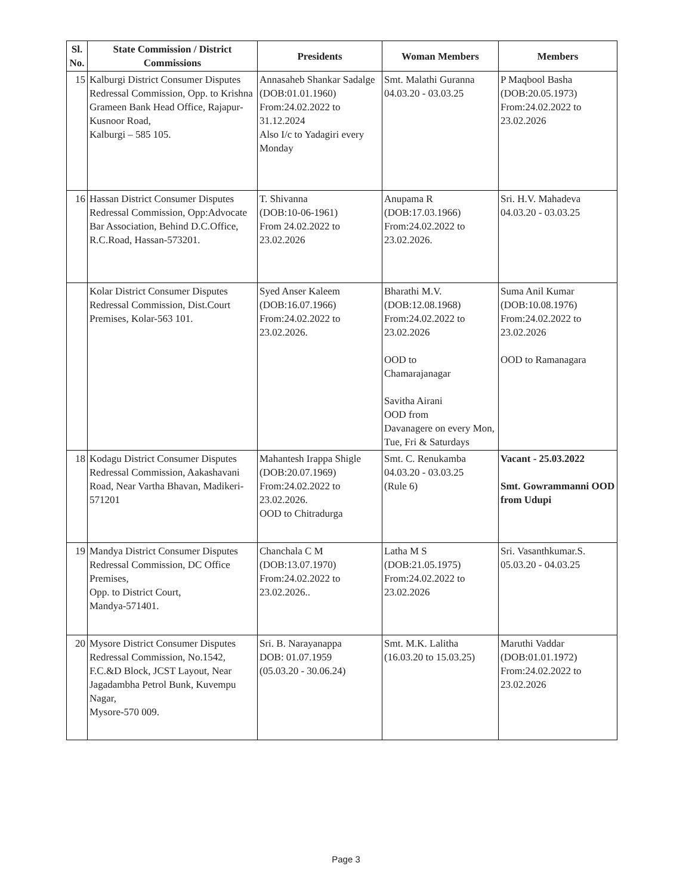| Sl. No. | State Commission / District Commissions | Presidents | Woman Members | Members |
| --- | --- | --- | --- | --- |
| 15 | Kalburgi District Consumer Disputes Redressal Commission, Opp. to Krishna Grameen Bank Head Office, Rajapur-Kusnoor Road, Kalburgi – 585 105. | Annasaheb Shankar Sadalge (DOB:01.01.1960) From:24.02.2022 to 31.12.2024 Also I/c to Yadagiri every Monday | Smt. Malathi Guranna 04.03.20 - 03.03.25 | P Maqbool Basha (DOB:20.05.1973) From:24.02.2022 to 23.02.2026 |
| 16 | Hassan District Consumer Disputes Redressal Commission, Opp:Advocate Bar Association, Behind D.C.Office, R.C.Road, Hassan-573201. | T. Shivanna (DOB:10-06-1961) From 24.02.2022 to 23.02.2026 | Anupama R (DOB:17.03.1966) From:24.02.2022 to 23.02.2026. | Sri. H.V. Mahadeva 04.03.20 - 03.03.25 |
| | Kolar District Consumer Disputes Redressal Commission, Dist.Court Premises, Kolar-563 101. | Syed Anser Kaleem (DOB:16.07.1966) From:24.02.2022 to 23.02.2026. | Bharathi M.V. (DOB:12.08.1968) From:24.02.2022 to 23.02.2026 OOD to Chamarajanagar Savitha Airani OOD from Davanagere on every Mon, Tue, Fri & Saturdays | Suma Anil Kumar (DOB:10.08.1976) From:24.02.2022 to 23.02.2026 OOD to Ramanagara |
| 18 | Kodagu District Consumer Disputes Redressal Commission, Aakashavani Road, Near Vartha Bhavan, Madikeri-571201 | Mahantesh Irappa Shigle (DOB:20.07.1969) From:24.02.2022 to 23.02.2026. OOD to Chitradurga | Smt. C. Renukamba 04.03.20 - 03.03.25 (Rule 6) | Vacant - 25.03.2022 Smt. Gowrammanni OOD from Udupi |
| 19 | Mandya District Consumer Disputes Redressal Commission, DC Office Premises, Opp. to District Court, Mandya-571401. | Chanchala C M (DOB:13.07.1970) From:24.02.2022 to 23.02.2026.. | Latha M S (DOB:21.05.1975) From:24.02.2022 to 23.02.2026 | Sri. Vasanthkumar.S. 05.03.20 - 04.03.25 |
| 20 | Mysore District Consumer Disputes Redressal Commission, No.1542, F.C.&D Block, JCST Layout, Near Jagadambha Petrol Bunk, Kuvempu Nagar, Mysore-570 009. | Sri. B. Narayanappa DOB: 01.07.1959 (05.03.20 - 30.06.24) | Smt. M.K. Lalitha (16.03.20 to 15.03.25) | Maruthi Vaddar (DOB:01.01.1972) From:24.02.2022 to 23.02.2026 |
Page 3